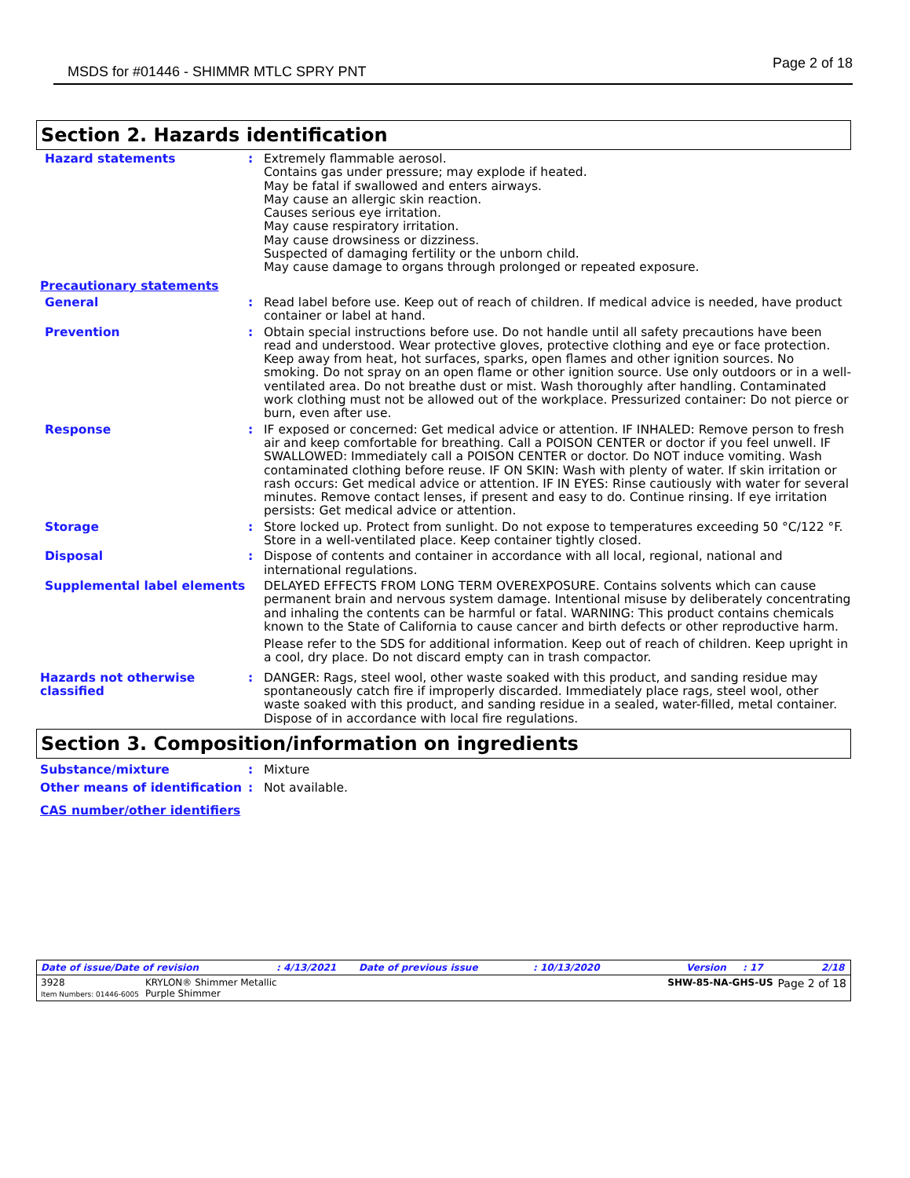MSDS for #01446 - SHIMMR MTLC SPRY PNT Page 2 of 18
Section 2. Hazards identification
Hazard statements : Extremely flammable aerosol.
Contains gas under pressure; may explode if heated.
May be fatal if swallowed and enters airways.
May cause an allergic skin reaction.
Causes serious eye irritation.
May cause respiratory irritation.
May cause drowsiness or dizziness.
Suspected of damaging fertility or the unborn child.
May cause damage to organs through prolonged or repeated exposure.
Precautionary statements
General : Read label before use. Keep out of reach of children. If medical advice is needed, have product container or label at hand.
Prevention : Obtain special instructions before use. Do not handle until all safety precautions have been read and understood. Wear protective gloves, protective clothing and eye or face protection. Keep away from heat, hot surfaces, sparks, open flames and other ignition sources. No smoking. Do not spray on an open flame or other ignition source. Use only outdoors or in a well-ventilated area. Do not breathe dust or mist. Wash thoroughly after handling. Contaminated work clothing must not be allowed out of the workplace. Pressurized container: Do not pierce or burn, even after use.
Response : IF exposed or concerned: Get medical advice or attention. IF INHALED: Remove person to fresh air and keep comfortable for breathing. Call a POISON CENTER or doctor if you feel unwell. IF SWALLOWED: Immediately call a POISON CENTER or doctor. Do NOT induce vomiting. Wash contaminated clothing before reuse. IF ON SKIN: Wash with plenty of water. If skin irritation or rash occurs: Get medical advice or attention. IF IN EYES: Rinse cautiously with water for several minutes. Remove contact lenses, if present and easy to do. Continue rinsing. If eye irritation persists: Get medical advice or attention.
Storage : Store locked up. Protect from sunlight. Do not expose to temperatures exceeding 50 °C/122 °F. Store in a well-ventilated place. Keep container tightly closed.
Disposal : Dispose of contents and container in accordance with all local, regional, national and international regulations.
Supplemental label elements DELAYED EFFECTS FROM LONG TERM OVEREXPOSURE. Contains solvents which can cause permanent brain and nervous system damage. Intentional misuse by deliberately concentrating and inhaling the contents can be harmful or fatal. WARNING: This product contains chemicals known to the State of California to cause cancer and birth defects or other reproductive harm.
Please refer to the SDS for additional information. Keep out of reach of children. Keep upright in a cool, dry place. Do not discard empty can in trash compactor.
Hazards not otherwise classified
: DANGER: Rags, steel wool, other waste soaked with this product, and sanding residue may spontaneously catch fire if improperly discarded. Immediately place rags, steel wool, other waste soaked with this product, and sanding residue in a sealed, water-filled, metal container. Dispose of in accordance with local fire regulations.
Section 3. Composition/information on ingredients
Substance/mixture : Mixture
Other means of identification : Not available.
CAS number/other identifiers
Date of issue/Date of revision: 4/13/2021 Date of previous issue: 10/13/2020 Version: 17 2/18
3928
Item Numbers: 01446-6005 KRYLON® Shimmer Metallic
Purple Shimmer SHW-85-NA-GHS-US Page 2 of 18